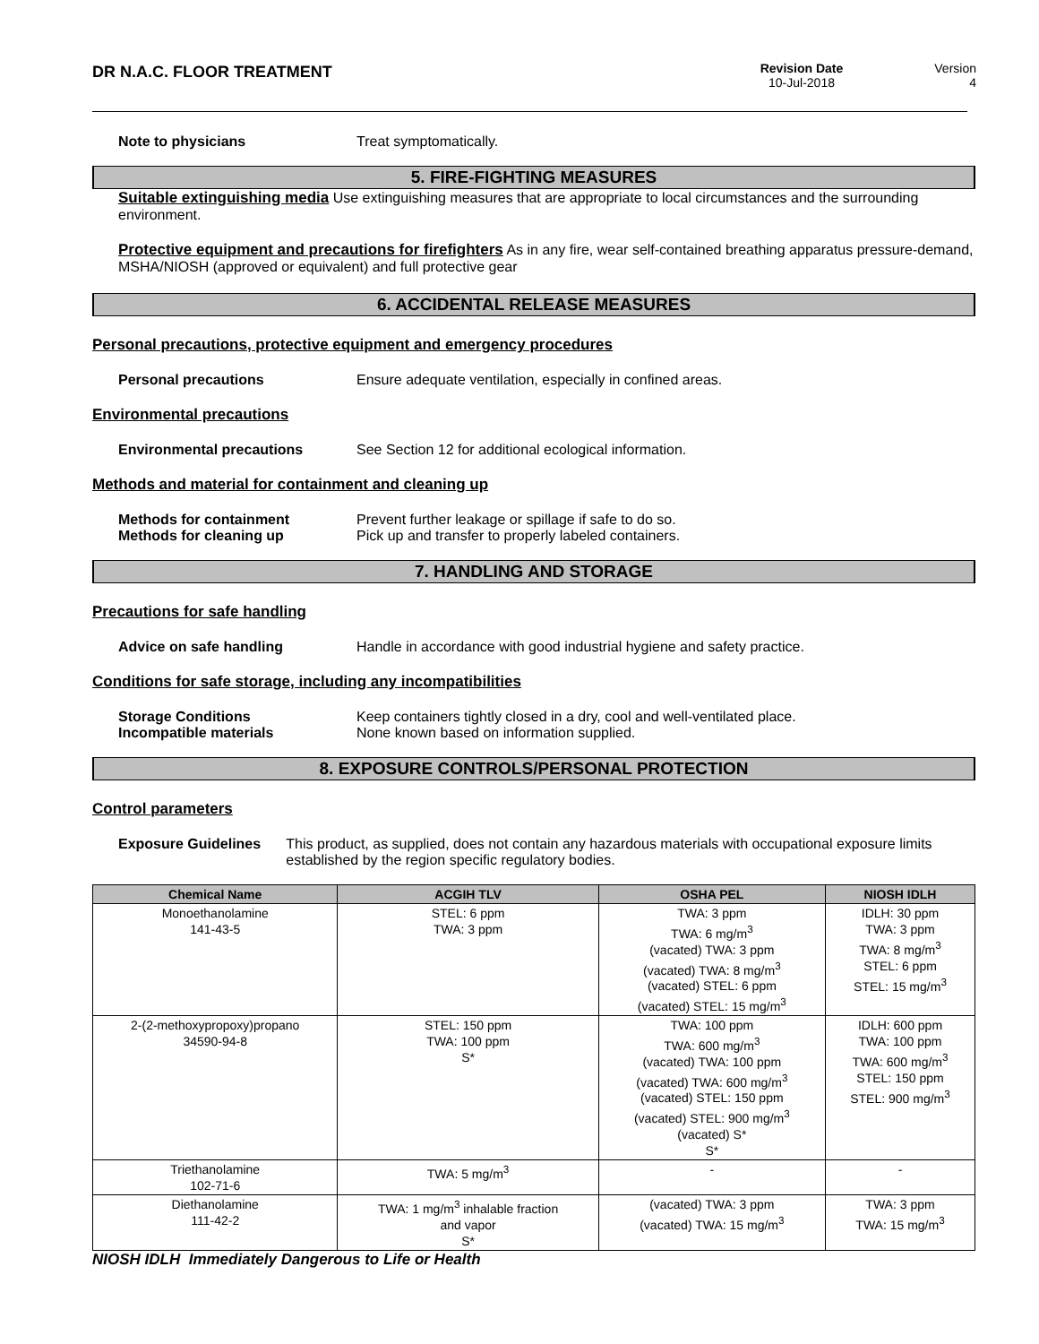DR N.A.C. FLOOR TREATMENT
Revision Date
10-Jul-2018
Version
4
Note to physicians Treat symptomatically.
5. FIRE-FIGHTING MEASURES
Suitable extinguishing media Use extinguishing measures that are appropriate to local circumstances and the surrounding environment.
Protective equipment and precautions for firefighters As in any fire, wear self-contained breathing apparatus pressure-demand, MSHA/NIOSH (approved or equivalent) and full protective gear
6. ACCIDENTAL RELEASE MEASURES
Personal precautions, protective equipment and emergency procedures
Personal precautions Ensure adequate ventilation, especially in confined areas.
Environmental precautions
Environmental precautions See Section 12 for additional ecological information.
Methods and material for containment and cleaning up
Methods for containment Prevent further leakage or spillage if safe to do so.
Methods for cleaning up Pick up and transfer to properly labeled containers.
7. HANDLING AND STORAGE
Precautions for safe handling
Advice on safe handling Handle in accordance with good industrial hygiene and safety practice.
Conditions for safe storage, including any incompatibilities
Storage Conditions Keep containers tightly closed in a dry, cool and well-ventilated place.
Incompatible materials None known based on information supplied.
8. EXPOSURE CONTROLS/PERSONAL PROTECTION
Control parameters
Exposure Guidelines This product, as supplied, does not contain any hazardous materials with occupational exposure limits established by the region specific regulatory bodies.
| Chemical Name | ACGIH TLV | OSHA PEL | NIOSH IDLH |
| --- | --- | --- | --- |
| Monoethanolamine 141-43-5 | STEL: 6 ppm TWA: 3 ppm | TWA: 3 ppm TWA: 6 mg/m<sup>3</sup> (vacated) TWA: 3 ppm (vacated) TWA: 8 mg/m<sup>3</sup> (vacated) STEL: 6 ppm (vacated) STEL: 15 mg/m<sup>3</sup> | IDLH: 30 ppm TWA: 3 ppm TWA: 8 mg/m<sup>3</sup> STEL: 6 ppm STEL: 15 mg/m<sup>3</sup> |
| 2-(2-methoxypropoxy)propano 34590-94-8 | STEL: 150 ppm TWA: 100 ppm S* | TWA: 100 ppm TWA: 600 mg/m<sup>3</sup> (vacated) TWA: 100 ppm (vacated) TWA: 600 mg/m<sup>3</sup> (vacated) STEL: 150 ppm (vacated) STEL: 900 mg/m<sup>3</sup> (vacated) S* S* | IDLH: 600 ppm TWA: 100 ppm TWA: 600 mg/m<sup>3</sup> STEL: 150 ppm STEL: 900 mg/m<sup>3</sup> |
| Triethanolamine 102-71-6 | TWA: 5 mg/m<sup>3</sup> | - | - |
| Diethanolamine 111-42-2 | TWA: 1 mg/m<sup>3</sup> inhalable fraction and vapor S* | (vacated) TWA: 3 ppm (vacated) TWA: 15 mg/m<sup>3</sup> | TWA: 3 ppm TWA: 15 mg/m<sup>3</sup> |
NIOSH IDLH Immediately Dangerous to Life or Health